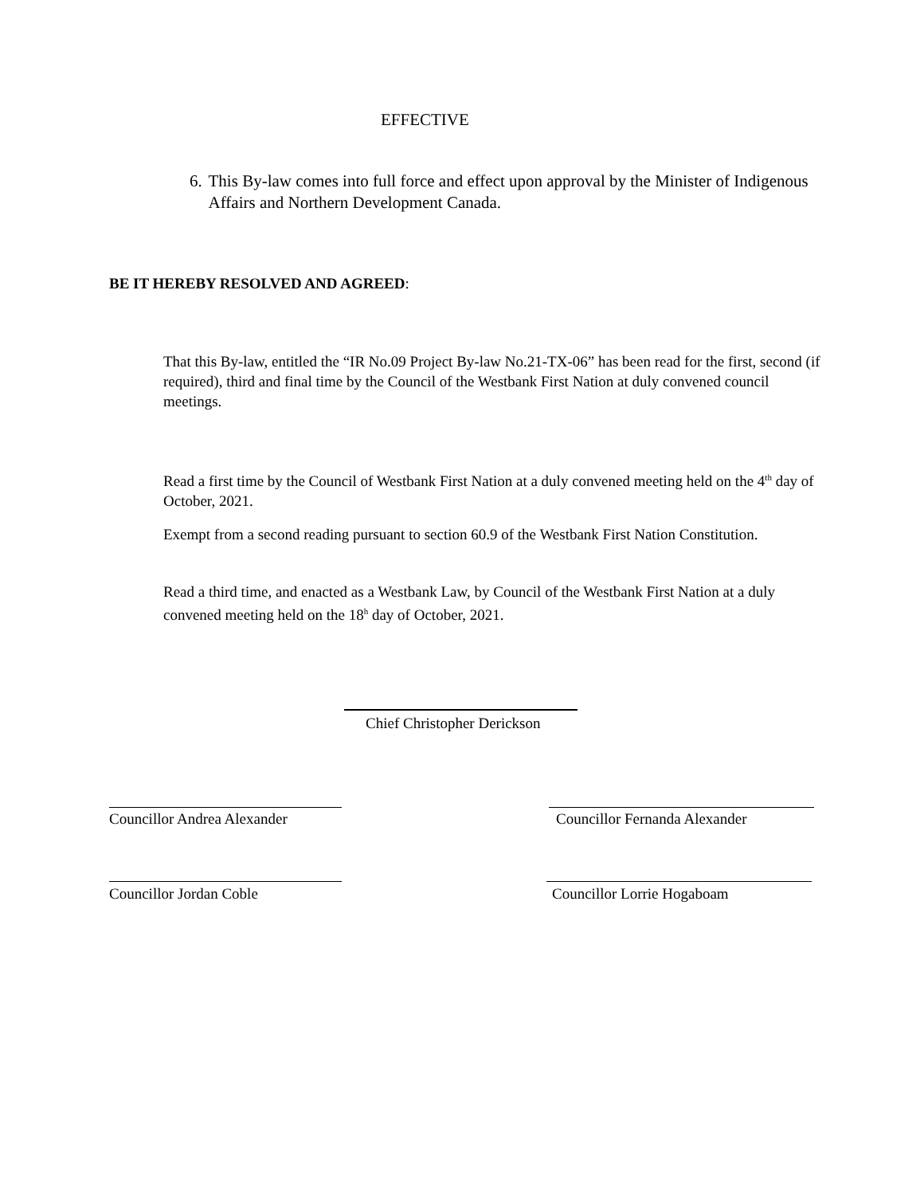EFFECTIVE
6. This By-law comes into full force and effect upon approval by the Minister of Indigenous Affairs and Northern Development Canada.
BE IT HEREBY RESOLVED AND AGREED:
That this By-law, entitled the “IR No.09 Project By-law No.21-TX-06” has been read for the first, second (if required), third and final time by the Council of the Westbank First Nation at duly convened council meetings.
Read a first time by the Council of Westbank First Nation at a duly convened meeting held on the 4<sup>th</sup> day of October, 2021.
Exempt from a second reading pursuant to section 60.9 of the Westbank First Nation Constitution.
Read a third time, and enacted as a Westbank Law, by Council of the Westbank First Nation at a duly convened meeting held on the 18<sup>h</sup> day of October, 2021.
Chief Christopher Derickson
Councillor Andrea Alexander Councillor Fernanda Alexander
Councillor Jordan Coble Councillor Lorrie Hogaboam